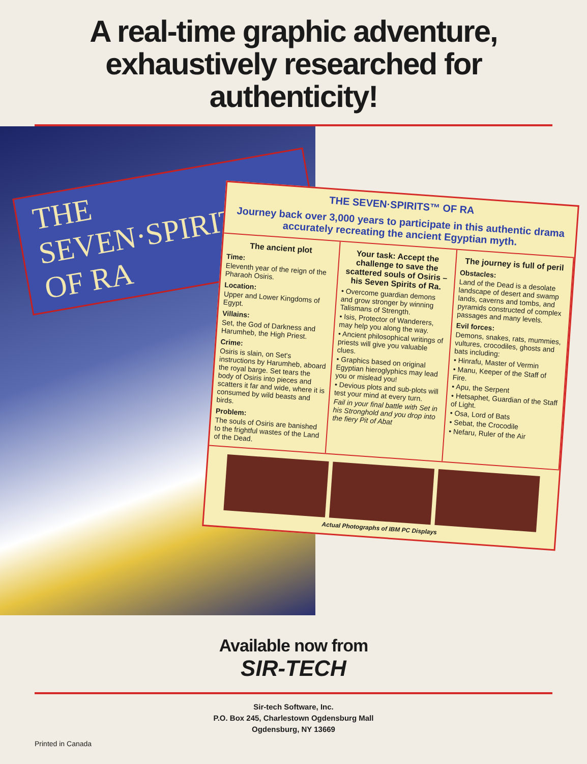A real-time graphic adventure, exhaustively researched for authenticity!
THE SEVEN·SPIRITS™ OF RA
THE SEVEN·SPIRITS™ OF RA
Journey back over 3,000 years to participate in this authentic drama accurately recreating the ancient Egyptian myth.
The ancient plot
Time:
Eleventh year of the reign of the Pharaoh Osiris.
Location:
Upper and Lower Kingdoms of Egypt.
Villains:
Set, the God of Darkness and Harumheb, the High Priest.
Crime:
Osiris is slain, on Set's instructions by Harumheb, aboard the royal barge. Set tears the body of Osiris into pieces and scatters it far and wide, where it is consumed by wild beasts and birds.
Problem:
The souls of Osiris are banished to the frightful wastes of the Land of the Dead.
Your task: Accept the challenge to save the scattered souls of Osiris – his Seven Spirits of Ra.
• Overcome guardian demons and grow stronger by winning Talismans of Strength.
• Isis, Protector of Wanderers, may help you along the way.
• Ancient philosophical writings of priests will give you valuable clues.
• Graphics based on original Egyptian hieroglyphics may lead you or mislead you!
• Devious plots and sub-plots will test your mind at every turn.
Fail in your final battle with Set in his Stronghold and you drop into the fiery Pit of Abat
The journey is full of peril
Obstacles:
Land of the Dead is a desolate landscape of desert and swamp lands, caverns and tombs, and pyramids constructed of complex passages and many levels.
Evil forces:
Demons, snakes, rats, mummies, vultures, crocodiles, ghosts and bats including:
• Hinrafu, Master of Vermin
• Manu, Keeper of the Staff of Fire.
• Apu, the Serpent
• Hetsaphet, Guardian of the Staff of Light.
• Osa, Lord of Bats
• Sebat, the Crocodile
• Nefaru, Ruler of the Air
Actual Photographs of IBM PC Displays
Available now from
SIR-TECH
Sir-tech Software, Inc.
P.O. Box 245, Charlestown Ogdensburg Mall
Ogdensburg, NY 13669
Printed in Canada